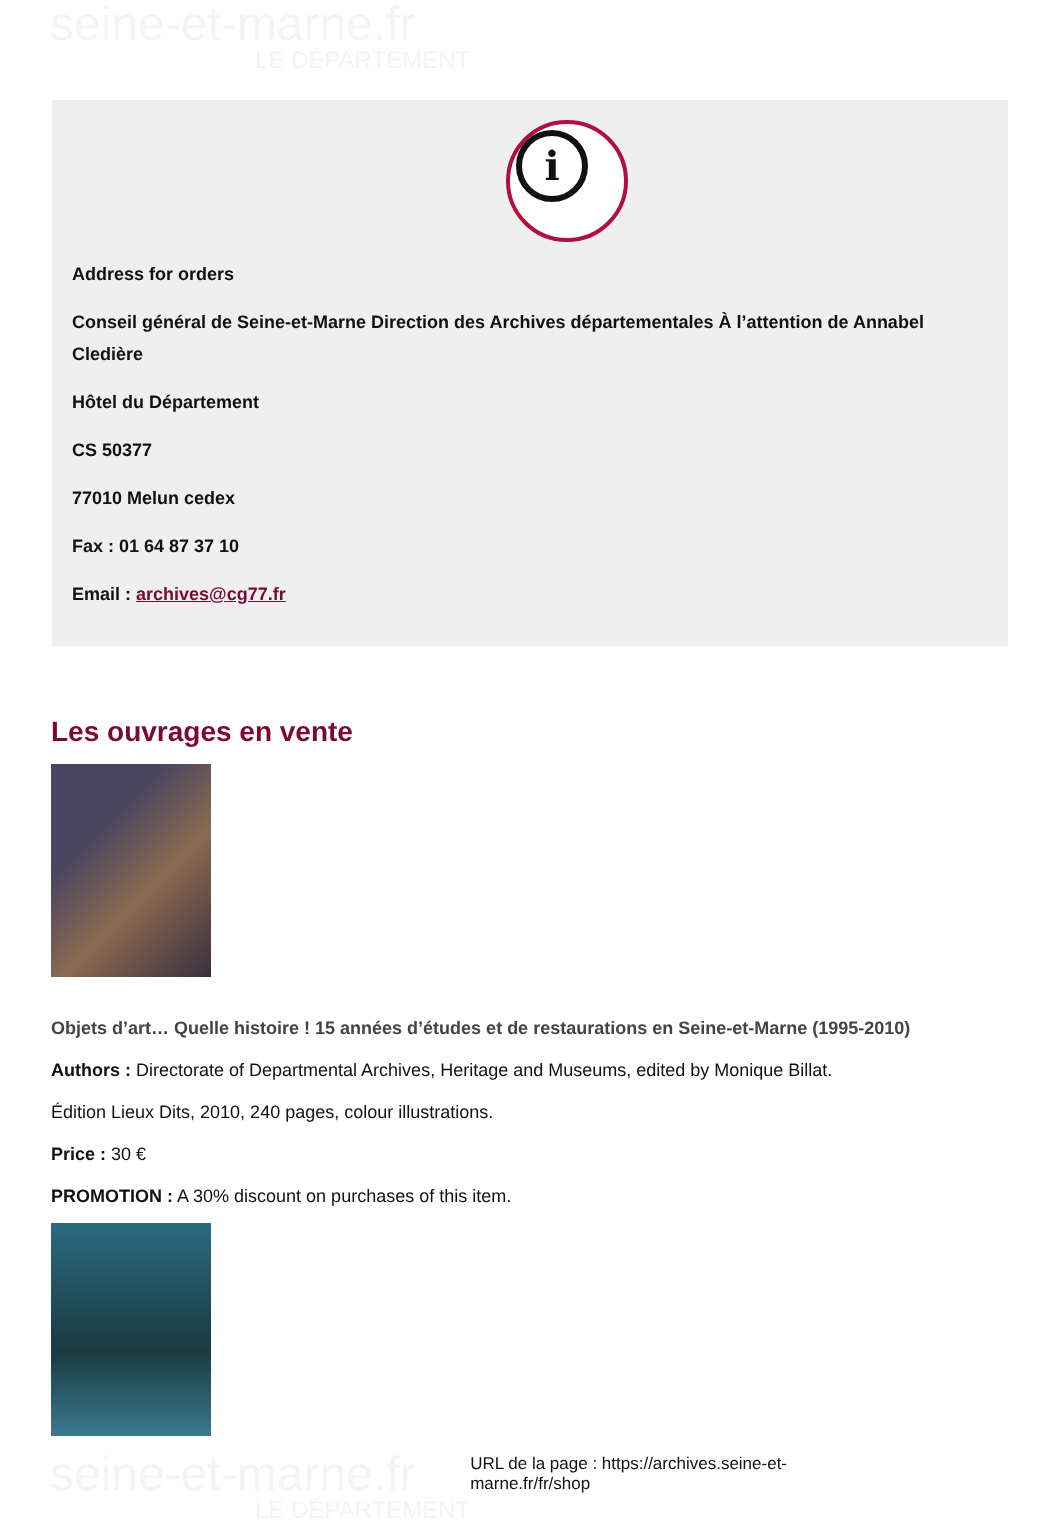seine-et-marne.fr
LE DÉPARTEMENT
i
Address for orders
Conseil général de Seine-et-Marne Direction des Archives départementales À l’attention de Annabel Cledière
Hôtel du Département
CS 50377
77010 Melun cedex
Fax : 01 64 87 37 10
Email : archives@cg77.fr
Les ouvrages en vente
Objets d’art… Quelle histoire ! 15 années d’études et de restaurations en Seine-et-Marne (1995-2010)
Authors : Directorate of Departmental Archives, Heritage and Museums, edited by Monique Billat.
Édition Lieux Dits, 2010, 240 pages, colour illustrations.
Price : 30 €
PROMOTION : A 30% discount on purchases of this item.
seine-et-marne.fr
LE DÉPARTEMENT
URL de la page : https://archives.seine-et-marne.fr/fr/shop